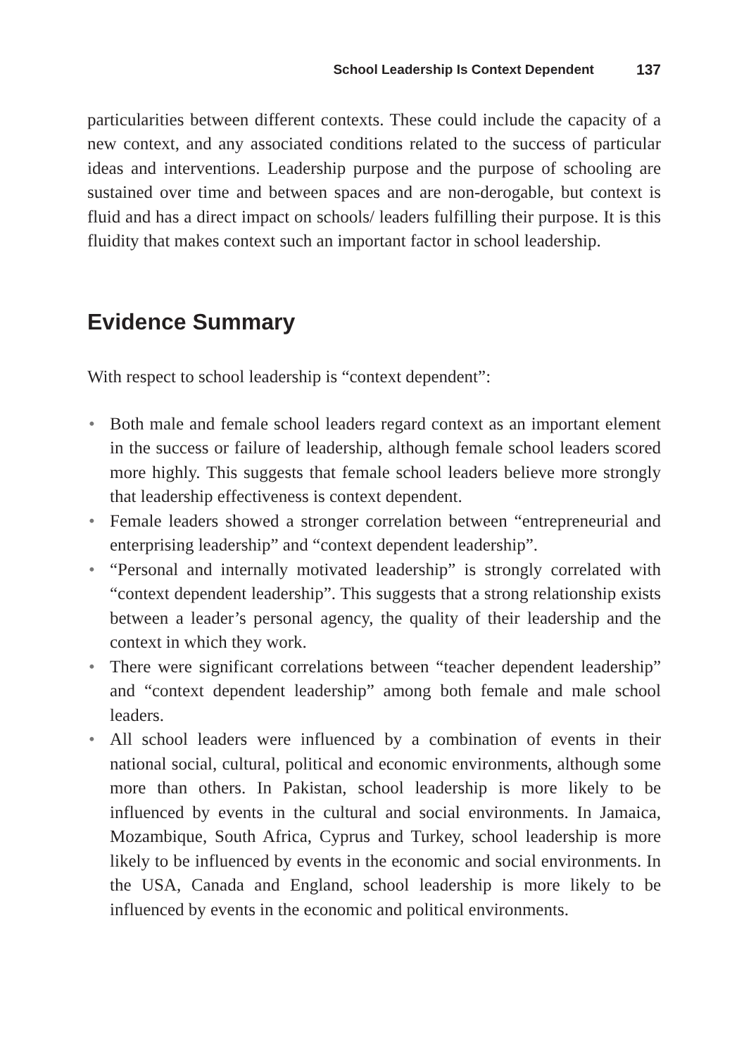School Leadership Is Context Dependent 137
particularities between different contexts. These could include the capacity of a new context, and any associated conditions related to the success of particular ideas and interventions. Leadership purpose and the purpose of schooling are sustained over time and between spaces and are non-derogable, but context is fluid and has a direct impact on schools/ leaders fulfilling their purpose. It is this fluidity that makes context such an important factor in school leadership.
Evidence Summary
With respect to school leadership is “context dependent”:
• Both male and female school leaders regard context as an important element in the success or failure of leadership, although female school leaders scored more highly. This suggests that female school leaders believe more strongly that leadership effectiveness is context dependent.
• Female leaders showed a stronger correlation between “entrepreneurial and enterprising leadership” and “context dependent leadership”.
• “Personal and internally motivated leadership” is strongly correlated with “context dependent leadership”. This suggests that a strong relationship exists between a leader’s personal agency, the quality of their leadership and the context in which they work.
• There were significant correlations between “teacher dependent leadership” and “context dependent leadership” among both female and male school leaders.
• All school leaders were influenced by a combination of events in their national social, cultural, political and economic environments, although some more than others. In Pakistan, school leadership is more likely to be influenced by events in the cultural and social environments. In Jamaica, Mozambique, South Africa, Cyprus and Turkey, school leadership is more likely to be influenced by events in the economic and social environments. In the USA, Canada and England, school leadership is more likely to be influenced by events in the economic and political environments.